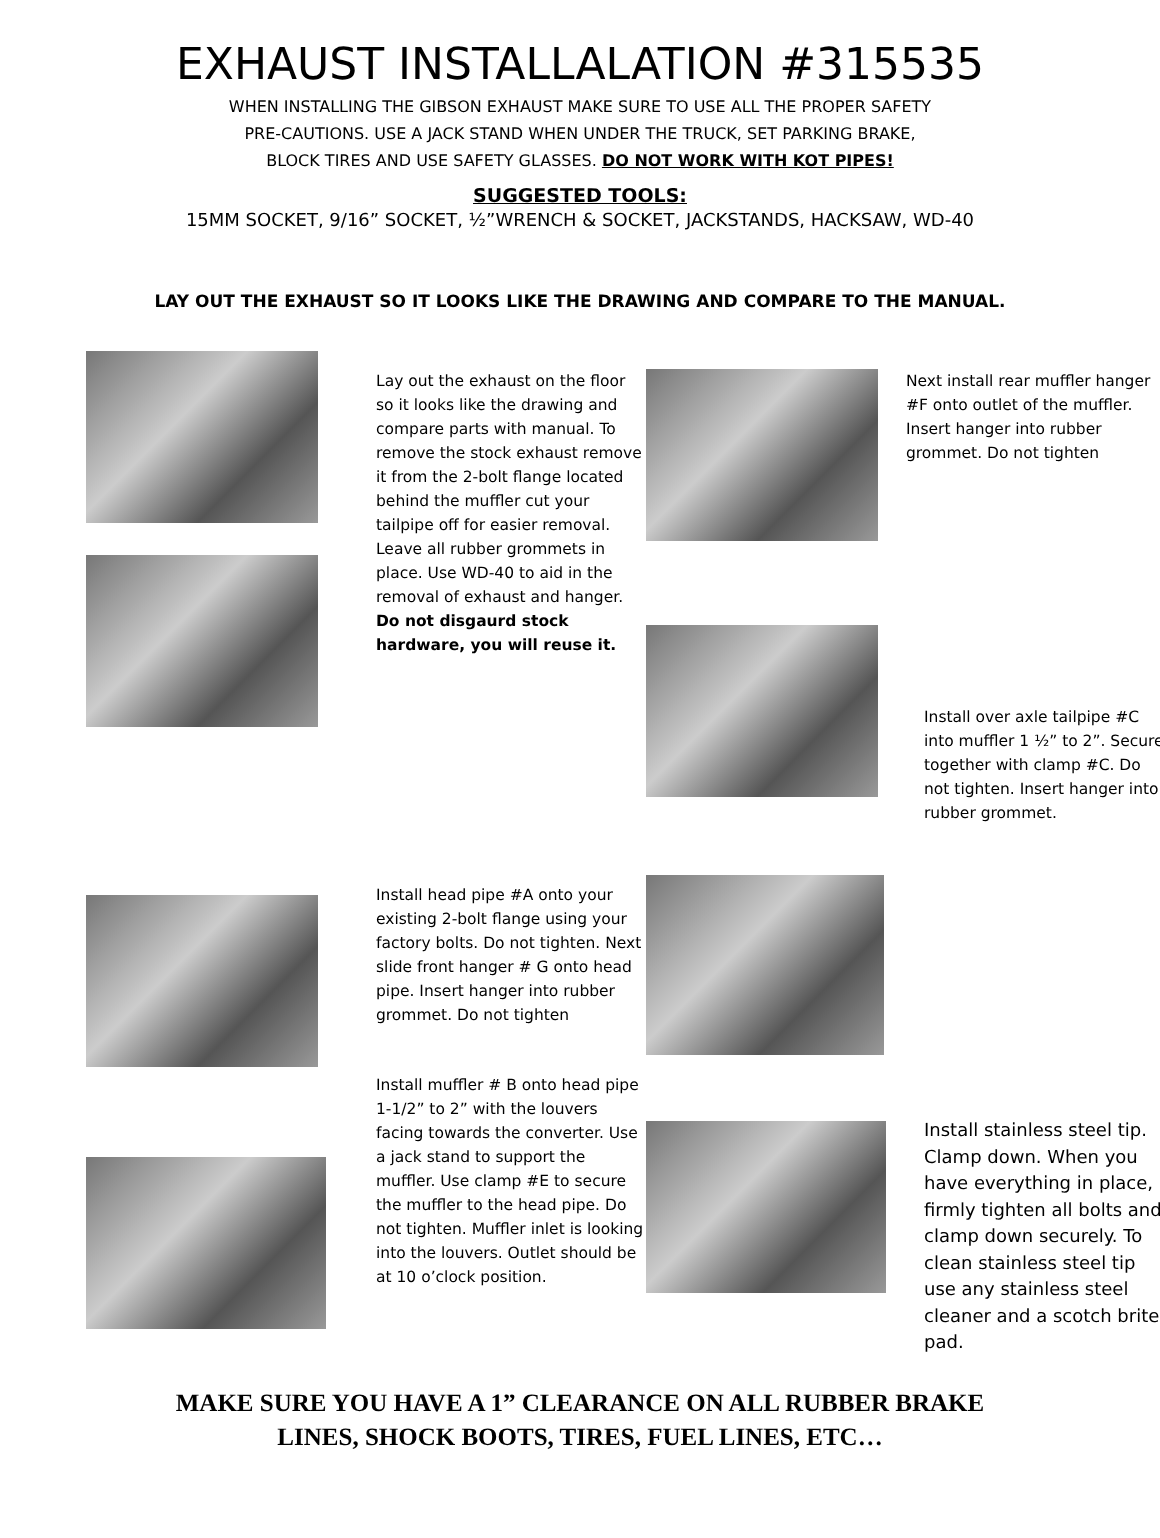EXHAUST INSTALLALATION #315535
WHEN INSTALLING THE GIBSON EXHAUST MAKE SURE TO USE ALL THE PROPER SAFETY
PRE-CAUTIONS. USE A JACK STAND WHEN UNDER THE TRUCK, SET PARKING BRAKE,
BLOCK TIRES AND USE SAFETY GLASSES. DO NOT WORK WITH KOT PIPES!
SUGGESTED TOOLS:
15MM SOCKET, 9/16” SOCKET, ½”WRENCH & SOCKET, JACKSTANDS, HACKSAW, WD-40
LAY OUT THE EXHAUST SO IT LOOKS LIKE THE DRAWING AND COMPARE TO THE MANUAL.
Lay out the exhaust on the floor so it looks like the drawing and compare parts with manual. To remove the stock exhaust remove it from the 2-bolt flange located behind the muffler cut your tailpipe off for easier removal. Leave all rubber grommets in place. Use WD-40 to aid in the removal of exhaust and hanger. Do not disgaurd stock hardware, you will reuse it.
Next install rear muffler hanger #F onto outlet of the muffler. Insert hanger into rubber grommet. Do not tighten
Install over axle tailpipe #C into muffler 1 ½” to 2”. Secure together with clamp #C. Do not tighten. Insert hanger into rubber grommet.
Install head pipe #A onto your existing 2-bolt flange using your factory bolts. Do not tighten. Next slide front hanger # G onto head pipe. Insert hanger into rubber grommet. Do not tighten
Install muffler # B onto head pipe 1-1/2” to 2” with the louvers facing towards the converter. Use a jack stand to support the muffler. Use clamp #E to secure the muffler to the head pipe. Do not tighten. Muffler inlet is looking into the louvers. Outlet should be at 10 o’clock position.
Install stainless steel tip. Clamp down. When you have everything in place, firmly tighten all bolts and clamp down securely. To clean stainless steel tip use any stainless steel cleaner and a scotch brite pad.
MAKE SURE YOU HAVE A 1” CLEARANCE ON ALL RUBBER BRAKE
LINES, SHOCK BOOTS, TIRES, FUEL LINES, ETC…